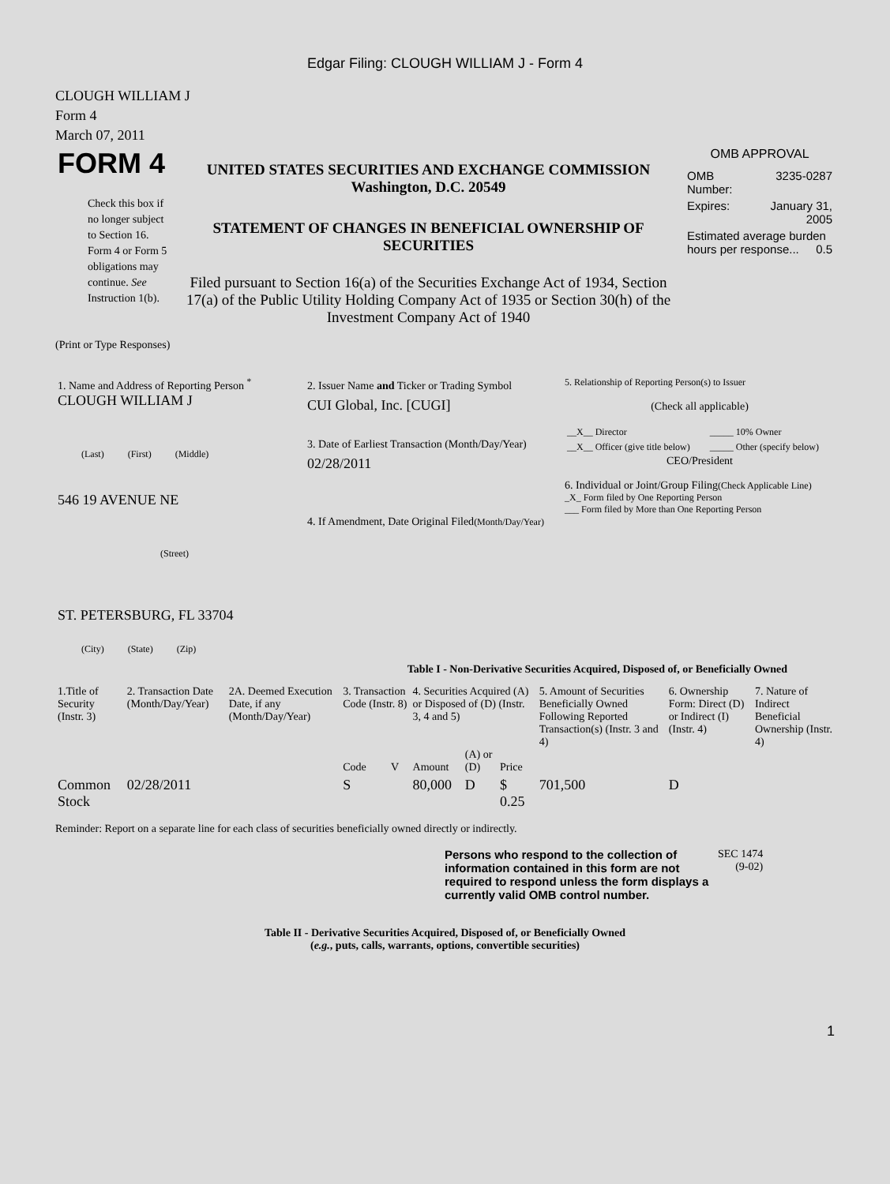Edgar Filing: CLOUGH WILLIAM J - Form 4
CLOUGH WILLIAM J
Form 4
March 07, 2011
| FORM 4 Check this box if no longer subject to Section 16. Form 4 or Form 5 obligations may continue. See Instruction 1(b). | UNITED STATES SECURITIES AND EXCHANGE COMMISSION Washington, D.C. 20549 STATEMENT OF CHANGES IN BENEFICIAL OWNERSHIP OF SECURITIES Filed pursuant to Section 16(a) of the Securities Exchange Act of 1934, Section 17(a) of the Public Utility Holding Company Act of 1935 or Section 30(h) of the Investment Company Act of 1940 | OMB APPROVAL / OMB Number: / 3235-0287 / / Expires: / January 31, 2005 / / Estimated average burden hours per response... 0.5 / / |
(Print or Type Responses)
| 1. Name and Address of Reporting Person <sup>*</sup> CLOUGH WILLIAM J (Last) (First) (Middle) 546 19 AVENUE NE (Street) ST. PETERSBURG, FL 33704 (City) (State) (Zip) | 2. Issuer Name and Ticker or Trading Symbol CUI Global, Inc. [CUGI] 3. Date of Earliest Transaction (Month/Day/Year) 02/28/2011 4. If Amendment, Date Original Filed (Month/Day/Year) | 5. Relationship of Reporting Person(s) to Issuer (Check all applicable) / __X__ Director / _____ 10% Owner / / __X__ Officer (give title below) / _____ Other (specify below) / CEO/President 6. Individual or Joint/Group Filing (Check Applicable Line) _X_ Form filed by One Reporting Person ___ Form filed by More than One Reporting Person |
Table I - Non-Derivative Securities Acquired, Disposed of, or Beneficially Owned
| 1.Title of Security (Instr. 3) | 2. Transaction Date (Month/Day/Year) | 2A. Deemed Execution Date, if any (Month/Day/Year) | 3. Transaction Code (Instr. 8) | | 4. Securities Acquired (A) or Disposed of (D) (Instr. 3, 4 and 5) | | | 5. Amount of Securities Beneficially Owned Following Reported Transaction(s) (Instr. 3 and 4) | 6. Ownership Form: Direct (D) or Indirect (I) (Instr. 4) | 7. Nature of Indirect Beneficial Ownership (Instr. 4) |
| --- | --- | --- | --- | --- | --- | --- | --- | --- | --- | --- |
| | | | Code | V | Amount | (A) or (D) | Price | | | |
| Common Stock | 02/28/2011 | | S | | 80,000 | D | $ 0.25 | 701,500 | D | |
Reminder: Report on a separate line for each class of securities beneficially owned directly or indirectly.
| Persons who respond to the collection of information contained in this form are not required to respond unless the form displays a currently valid OMB control number. | SEC 1474 (9-02) |
Table II - Derivative Securities Acquired, Disposed of, or Beneficially Owned
(e.g., puts, calls, warrants, options, convertible securities)
1